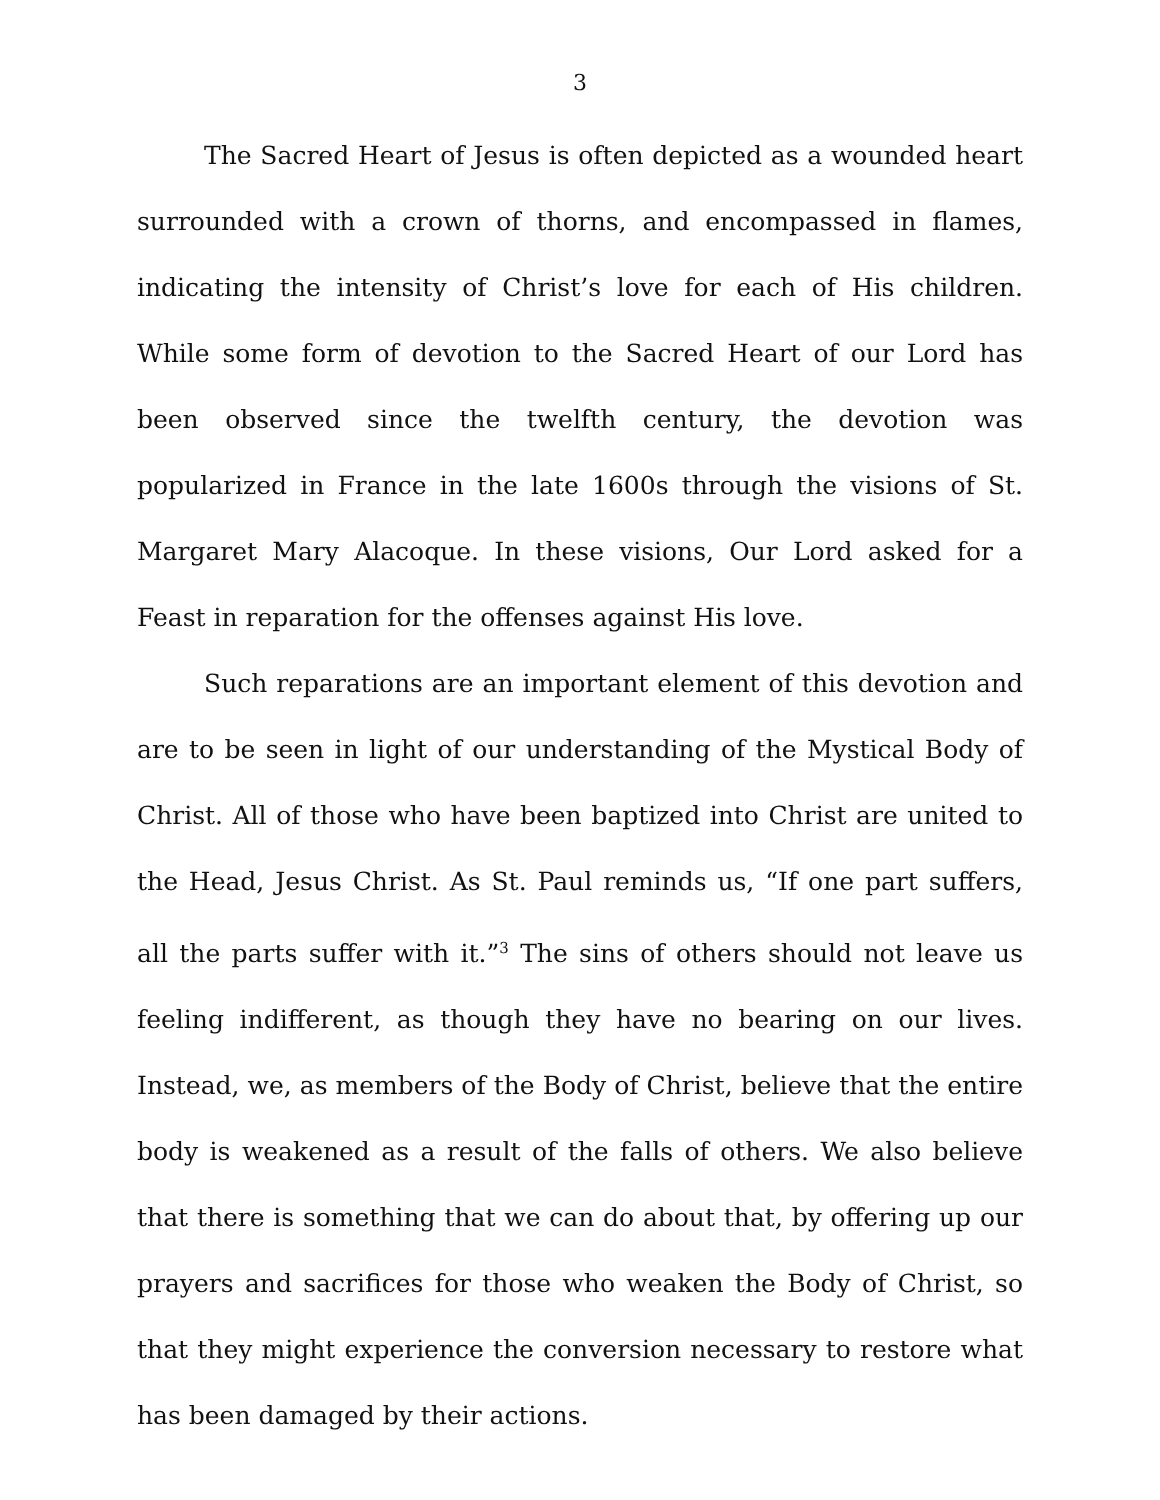3
The Sacred Heart of Jesus is often depicted as a wounded heart surrounded with a crown of thorns, and encompassed in flames, indicating the intensity of Christ’s love for each of His children. While some form of devotion to the Sacred Heart of our Lord has been observed since the twelfth century, the devotion was popularized in France in the late 1600s through the visions of St. Margaret Mary Alacoque. In these visions, Our Lord asked for a Feast in reparation for the offenses against His love.
Such reparations are an important element of this devotion and are to be seen in light of our understanding of the Mystical Body of Christ. All of those who have been baptized into Christ are united to the Head, Jesus Christ. As St. Paul reminds us, “If one part suffers, all the parts suffer with it.”<sup>3</sup> The sins of others should not leave us feeling indifferent, as though they have no bearing on our lives. Instead, we, as members of the Body of Christ, believe that the entire body is weakened as a result of the falls of others. We also believe that there is something that we can do about that, by offering up our prayers and sacrifices for those who weaken the Body of Christ, so that they might experience the conversion necessary to restore what has been damaged by their actions.